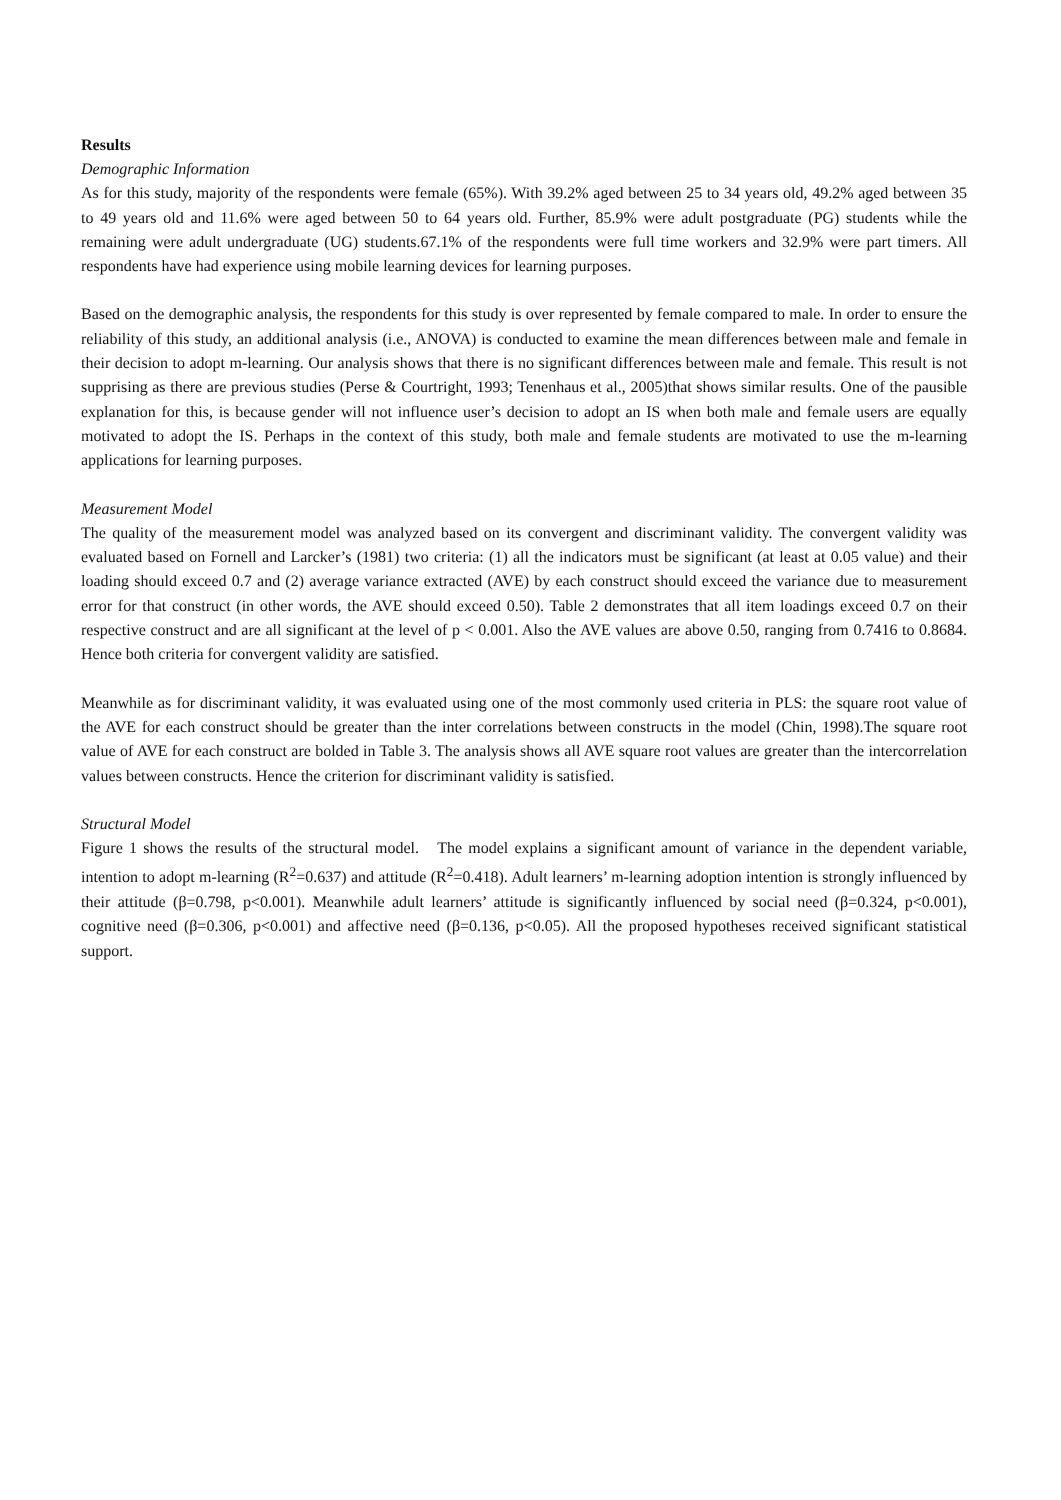Results
Demographic Information
As for this study, majority of the respondents were female (65%). With 39.2% aged between 25 to 34 years old, 49.2% aged between 35 to 49 years old and 11.6% were aged between 50 to 64 years old. Further, 85.9% were adult postgraduate (PG) students while the remaining were adult undergraduate (UG) students.67.1% of the respondents were full time workers and 32.9% were part timers. All respondents have had experience using mobile learning devices for learning purposes.
Based on the demographic analysis, the respondents for this study is over represented by female compared to male. In order to ensure the reliability of this study, an additional analysis (i.e., ANOVA) is conducted to examine the mean differences between male and female in their decision to adopt m-learning. Our analysis shows that there is no significant differences between male and female. This result is not supprising as there are previous studies (Perse & Courtright, 1993; Tenenhaus et al., 2005)that shows similar results. One of the pausible explanation for this, is because gender will not influence user’s decision to adopt an IS when both male and female users are equally motivated to adopt the IS. Perhaps in the context of this study, both male and female students are motivated to use the m-learning applications for learning purposes.
Measurement Model
The quality of the measurement model was analyzed based on its convergent and discriminant validity. The convergent validity was evaluated based on Fornell and Larcker’s (1981) two criteria: (1) all the indicators must be significant (at least at 0.05 value) and their loading should exceed 0.7 and (2) average variance extracted (AVE) by each construct should exceed the variance due to measurement error for that construct (in other words, the AVE should exceed 0.50). Table 2 demonstrates that all item loadings exceed 0.7 on their respective construct and are all significant at the level of p < 0.001. Also the AVE values are above 0.50, ranging from 0.7416 to 0.8684. Hence both criteria for convergent validity are satisfied.
Meanwhile as for discriminant validity, it was evaluated using one of the most commonly used criteria in PLS: the square root value of the AVE for each construct should be greater than the inter correlations between constructs in the model (Chin, 1998).The square root value of AVE for each construct are bolded in Table 3. The analysis shows all AVE square root values are greater than the intercorrelation values between constructs. Hence the criterion for discriminant validity is satisfied.
Structural Model
Figure 1 shows the results of the structural model. The model explains a significant amount of variance in the dependent variable, intention to adopt m-learning (R<sup>2</sup>=0.637) and attitude (R<sup>2</sup>=0.418). Adult learners’ m-learning adoption intention is strongly influenced by their attitude (β=0.798, p<0.001). Meanwhile adult learners’ attitude is significantly influenced by social need (β=0.324, p<0.001), cognitive need (β=0.306, p<0.001) and affective need (β=0.136, p<0.05). All the proposed hypotheses received significant statistical support.